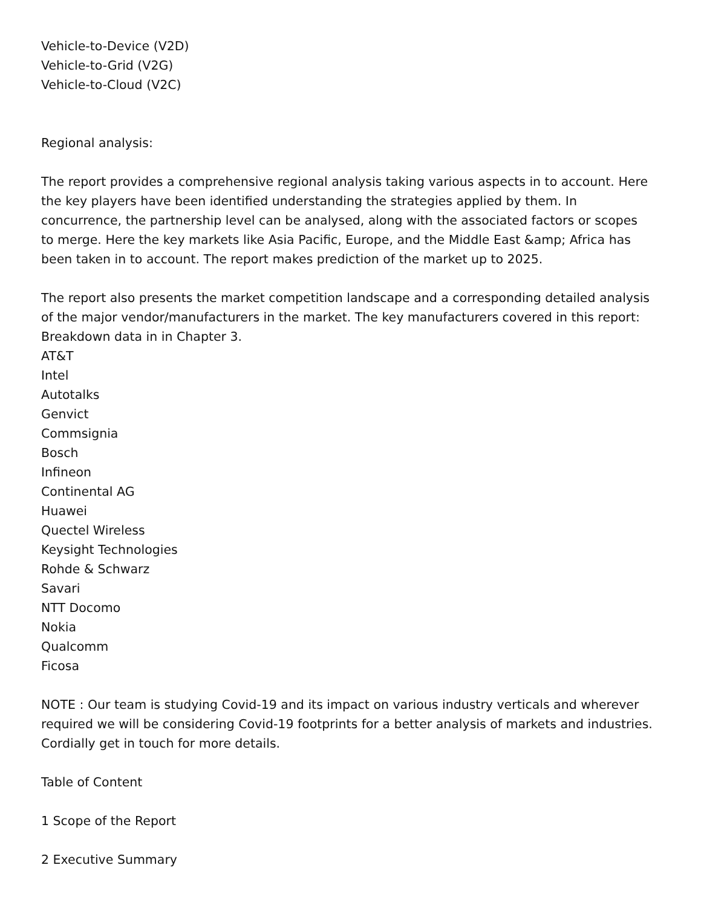Vehicle-to-Device (V2D)
Vehicle-to-Grid (V2G)
Vehicle-to-Cloud (V2C)
Regional analysis:
The report provides a comprehensive regional analysis taking various aspects in to account. Here the key players have been identified understanding the strategies applied by them. In concurrence, the partnership level can be analysed, along with the associated factors or scopes to merge. Here the key markets like Asia Pacific, Europe, and the Middle East &amp; Africa has been taken in to account. The report makes prediction of the market up to 2025.
The report also presents the market competition landscape and a corresponding detailed analysis of the major vendor/manufacturers in the market. The key manufacturers covered in this report: Breakdown data in in Chapter 3.
AT&T
Intel
Autotalks
Genvict
Commsignia
Bosch
Infineon
Continental AG
Huawei
Quectel Wireless
Keysight Technologies
Rohde & Schwarz
Savari
NTT Docomo
Nokia
Qualcomm
Ficosa
NOTE : Our team is studying Covid-19 and its impact on various industry verticals and wherever required we will be considering Covid-19 footprints for a better analysis of markets and industries. Cordially get in touch for more details.
Table of Content
1 Scope of the Report
2 Executive Summary